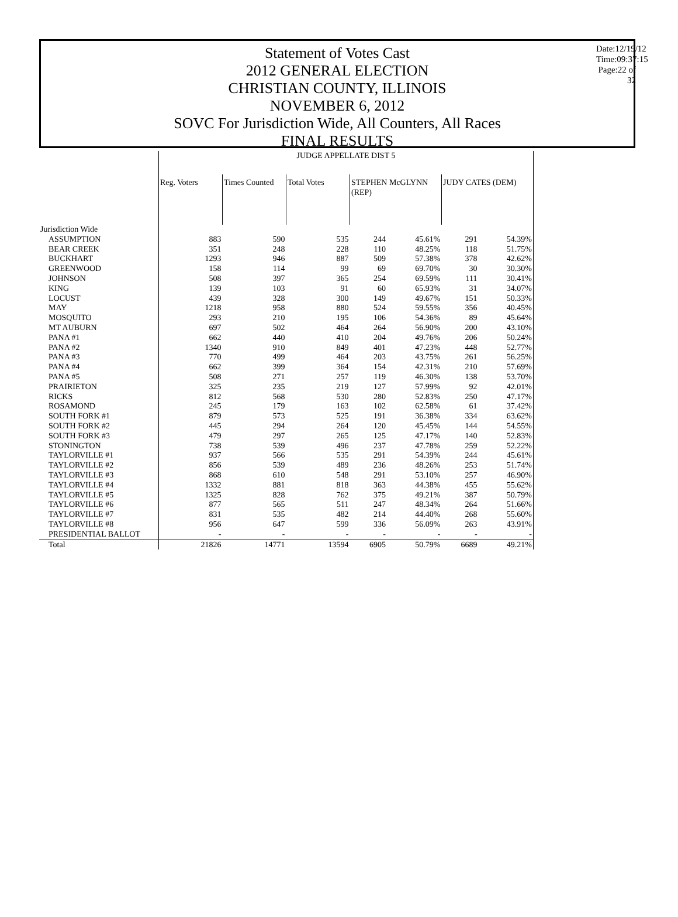Date:12/19/12
Time:09:37:15
Page:22 of 32
Statement of Votes Cast
2012 GENERAL ELECTION
CHRISTIAN COUNTY, ILLINOIS
NOVEMBER 6, 2012
SOVC For Jurisdiction Wide, All Counters, All Races
FINAL RESULTS
| | JUDGE APPELLATE DIST 5 | | | | | | |
| --- | --- | --- | --- | --- | --- | --- | --- |
| | Reg. Voters | Times Counted | Total Votes | STEPHEN McGLYNN (REP) | | JUDY CATES (DEM) | |
| Jurisdiction Wide | | | | | | | |
| ASSUMPTION | 883 | 590 | 535 | 244 | 45.61% | 291 | 54.39% |
| BEAR CREEK | 351 | 248 | 228 | 110 | 48.25% | 118 | 51.75% |
| BUCKHART | 1293 | 946 | 887 | 509 | 57.38% | 378 | 42.62% |
| GREENWOOD | 158 | 114 | 99 | 69 | 69.70% | 30 | 30.30% |
| JOHNSON | 508 | 397 | 365 | 254 | 69.59% | 111 | 30.41% |
| KING | 139 | 103 | 91 | 60 | 65.93% | 31 | 34.07% |
| LOCUST | 439 | 328 | 300 | 149 | 49.67% | 151 | 50.33% |
| MAY | 1218 | 958 | 880 | 524 | 59.55% | 356 | 40.45% |
| MOSQUITO | 293 | 210 | 195 | 106 | 54.36% | 89 | 45.64% |
| MT AUBURN | 697 | 502 | 464 | 264 | 56.90% | 200 | 43.10% |
| PANA #1 | 662 | 440 | 410 | 204 | 49.76% | 206 | 50.24% |
| PANA #2 | 1340 | 910 | 849 | 401 | 47.23% | 448 | 52.77% |
| PANA #3 | 770 | 499 | 464 | 203 | 43.75% | 261 | 56.25% |
| PANA #4 | 662 | 399 | 364 | 154 | 42.31% | 210 | 57.69% |
| PANA #5 | 508 | 271 | 257 | 119 | 46.30% | 138 | 53.70% |
| PRAIRIETON | 325 | 235 | 219 | 127 | 57.99% | 92 | 42.01% |
| RICKS | 812 | 568 | 530 | 280 | 52.83% | 250 | 47.17% |
| ROSAMOND | 245 | 179 | 163 | 102 | 62.58% | 61 | 37.42% |
| SOUTH FORK #1 | 879 | 573 | 525 | 191 | 36.38% | 334 | 63.62% |
| SOUTH FORK #2 | 445 | 294 | 264 | 120 | 45.45% | 144 | 54.55% |
| SOUTH FORK #3 | 479 | 297 | 265 | 125 | 47.17% | 140 | 52.83% |
| STONINGTON | 738 | 539 | 496 | 237 | 47.78% | 259 | 52.22% |
| TAYLORVILLE #1 | 937 | 566 | 535 | 291 | 54.39% | 244 | 45.61% |
| TAYLORVILLE #2 | 856 | 539 | 489 | 236 | 48.26% | 253 | 51.74% |
| TAYLORVILLE #3 | 868 | 610 | 548 | 291 | 53.10% | 257 | 46.90% |
| TAYLORVILLE #4 | 1332 | 881 | 818 | 363 | 44.38% | 455 | 55.62% |
| TAYLORVILLE #5 | 1325 | 828 | 762 | 375 | 49.21% | 387 | 50.79% |
| TAYLORVILLE #6 | 877 | 565 | 511 | 247 | 48.34% | 264 | 51.66% |
| TAYLORVILLE #7 | 831 | 535 | 482 | 214 | 44.40% | 268 | 55.60% |
| TAYLORVILLE #8 | 956 | 647 | 599 | 336 | 56.09% | 263 | 43.91% |
| PRESIDENTIAL BALLOT | - | - | - | - | - | - | - |
| Total | 21826 | 14771 | 13594 | 6905 | 50.79% | 6689 | 49.21% |